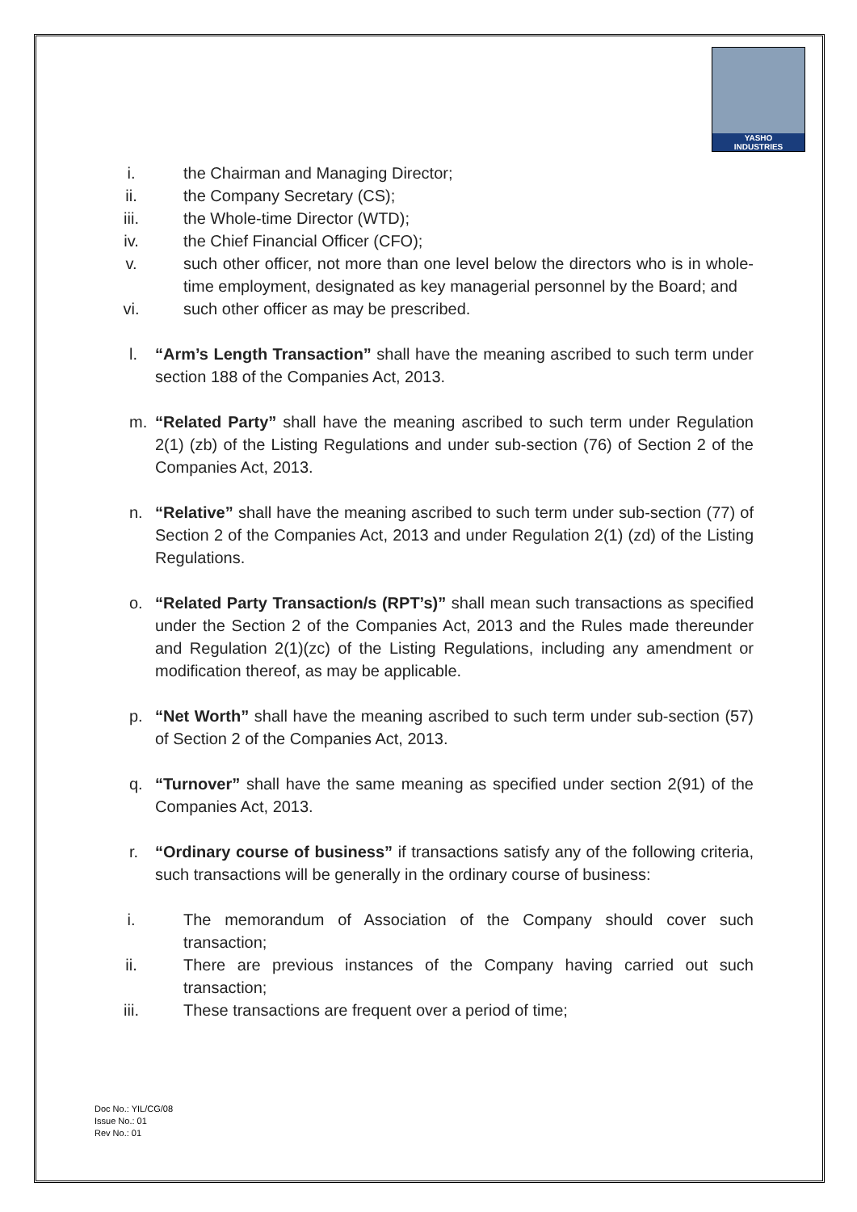YASHO
INDUSTRIES
i. the Chairman and Managing Director;
ii. the Company Secretary (CS);
iii. the Whole-time Director (WTD);
iv. the Chief Financial Officer (CFO);
v. such other officer, not more than one level below the directors who is in whole-time employment, designated as key managerial personnel by the Board; and
vi. such other officer as may be prescribed.
l. “Arm’s Length Transaction” shall have the meaning ascribed to such term under section 188 of the Companies Act, 2013.
m. “Related Party” shall have the meaning ascribed to such term under Regulation 2(1) (zb) of the Listing Regulations and under sub-section (76) of Section 2 of the Companies Act, 2013.
n. “Relative” shall have the meaning ascribed to such term under sub-section (77) of Section 2 of the Companies Act, 2013 and under Regulation 2(1) (zd) of the Listing Regulations.
o. “Related Party Transaction/s (RPT’s)” shall mean such transactions as specified under the Section 2 of the Companies Act, 2013 and the Rules made thereunder and Regulation 2(1)(zc) of the Listing Regulations, including any amendment or modification thereof, as may be applicable.
p. “Net Worth” shall have the meaning ascribed to such term under sub-section (57) of Section 2 of the Companies Act, 2013.
q. “Turnover” shall have the same meaning as specified under section 2(91) of the Companies Act, 2013.
r. “Ordinary course of business” if transactions satisfy any of the following criteria, such transactions will be generally in the ordinary course of business:
i. The memorandum of Association of the Company should cover such transaction;
ii. There are previous instances of the Company having carried out such transaction;
iii. These transactions are frequent over a period of time;
Doc No.: YIL/CG/08
Issue No.: 01
Rev No.: 01